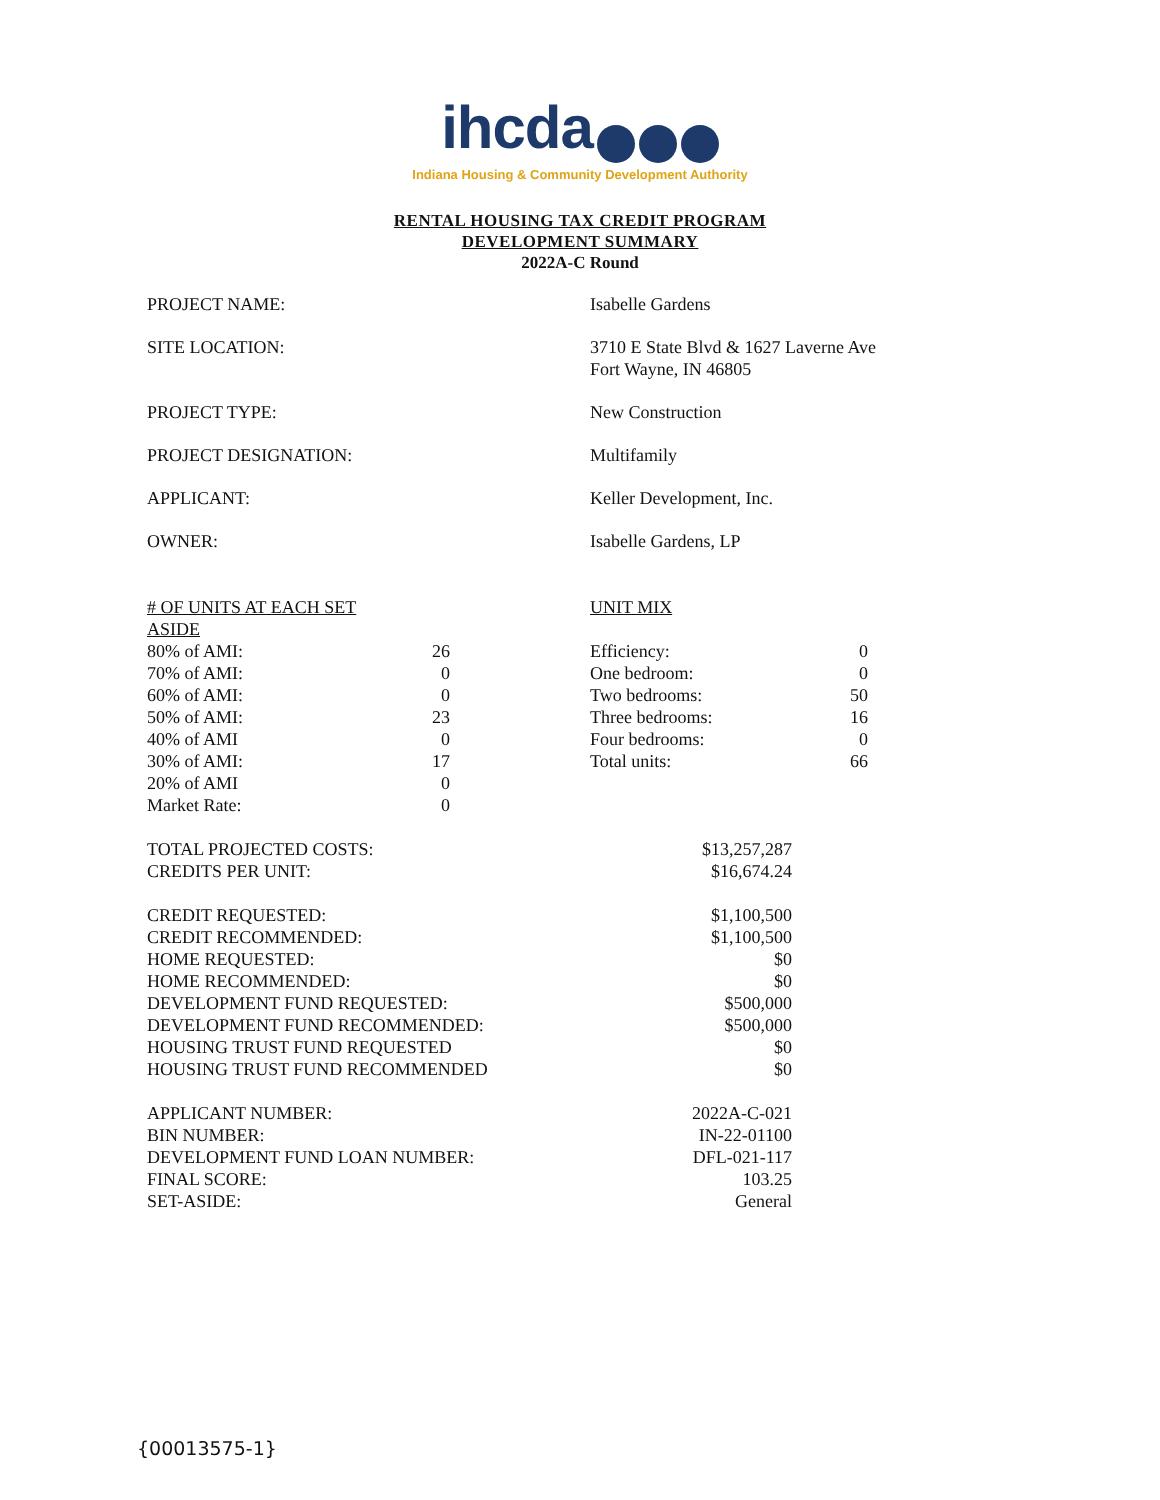ihcda
Indiana Housing & Community Development Authority
RENTAL HOUSING TAX CREDIT PROGRAM
DEVELOPMENT SUMMARY
2022A-C Round
| PROJECT NAME: | Isabelle Gardens |
| SITE LOCATION: | 3710 E State Blvd & 1627 Laverne Ave Fort Wayne, IN 46805 |
| PROJECT TYPE: | New Construction |
| PROJECT DESIGNATION: | Multifamily |
| APPLICANT: | Keller Development, Inc. |
| OWNER: | Isabelle Gardens, LP |
| # OF UNITS AT EACH SET ASIDE | | UNIT MIX | |
| 80% of AMI: | 26 | Efficiency: | 0 |
| 70% of AMI: | 0 | One bedroom: | 0 |
| 60% of AMI: | 0 | Two bedrooms: | 50 |
| 50% of AMI: | 23 | Three bedrooms: | 16 |
| 40% of AMI | 0 | Four bedrooms: | 0 |
| 30% of AMI: | 17 | Total units: | 66 |
| 20% of AMI | 0 | | |
| Market Rate: | 0 | | |
| TOTAL PROJECTED COSTS: | $13,257,287 |
| CREDITS PER UNIT: | $16,674.24 |
| CREDIT REQUESTED: | $1,100,500 |
| CREDIT RECOMMENDED: | $1,100,500 |
| HOME REQUESTED: | $0 |
| HOME RECOMMENDED: | $0 |
| DEVELOPMENT FUND REQUESTED: | $500,000 |
| DEVELOPMENT FUND RECOMMENDED: | $500,000 |
| HOUSING TRUST FUND REQUESTED | $0 |
| HOUSING TRUST FUND RECOMMENDED | $0 |
| APPLICANT NUMBER: | 2022A-C-021 |
| BIN NUMBER: | IN-22-01100 |
| DEVELOPMENT FUND LOAN NUMBER: | DFL-021-117 |
| FINAL SCORE: | 103.25 |
| SET-ASIDE: | General |
{00013575-1}